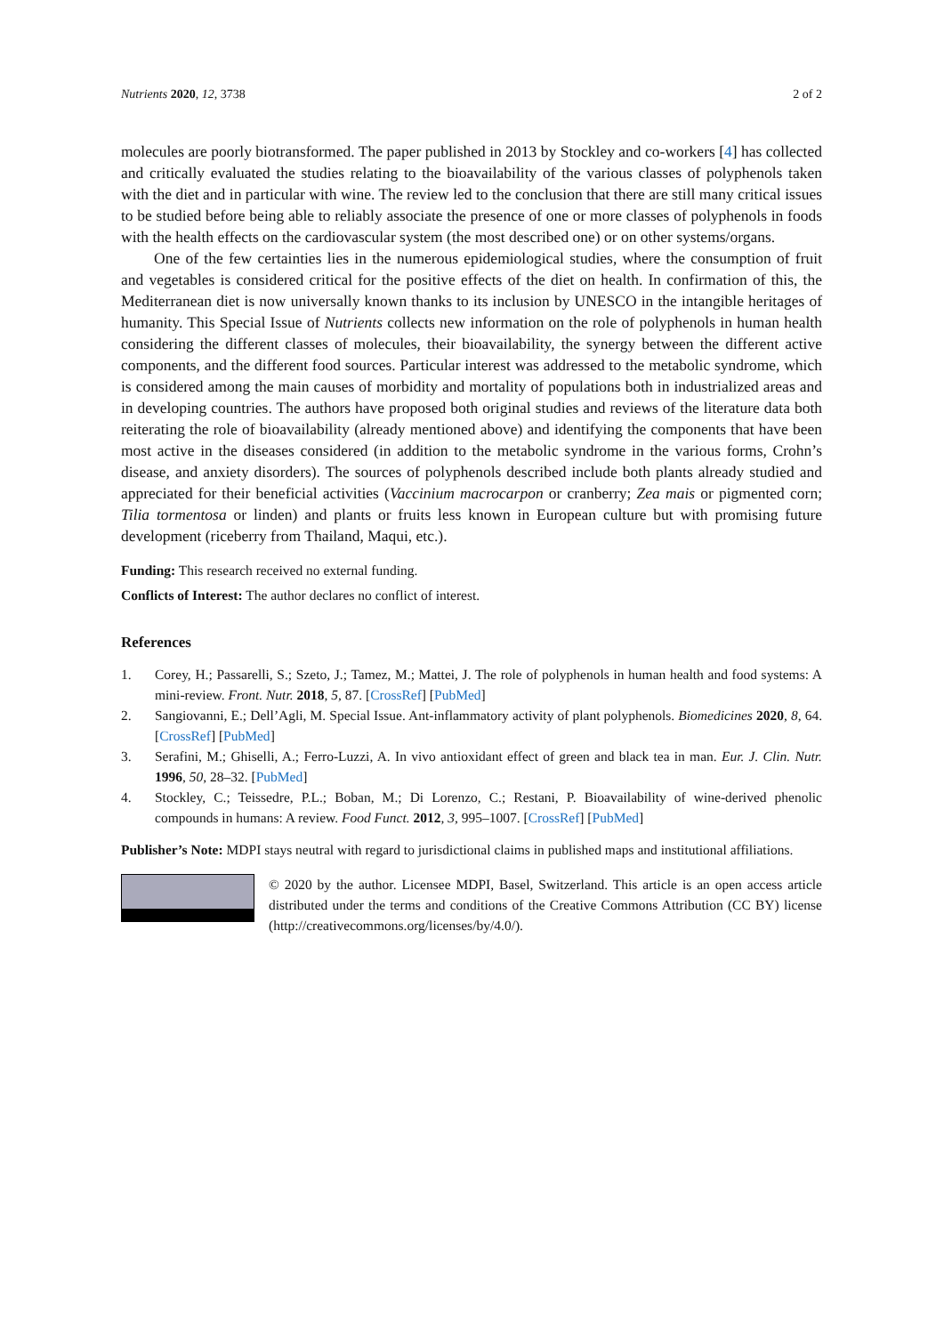Nutrients 2020, 12, 3738 2 of 2
molecules are poorly biotransformed. The paper published in 2013 by Stockley and co-workers [4] has collected and critically evaluated the studies relating to the bioavailability of the various classes of polyphenols taken with the diet and in particular with wine. The review led to the conclusion that there are still many critical issues to be studied before being able to reliably associate the presence of one or more classes of polyphenols in foods with the health effects on the cardiovascular system (the most described one) or on other systems/organs.
One of the few certainties lies in the numerous epidemiological studies, where the consumption of fruit and vegetables is considered critical for the positive effects of the diet on health. In confirmation of this, the Mediterranean diet is now universally known thanks to its inclusion by UNESCO in the intangible heritages of humanity. This Special Issue of Nutrients collects new information on the role of polyphenols in human health considering the different classes of molecules, their bioavailability, the synergy between the different active components, and the different food sources. Particular interest was addressed to the metabolic syndrome, which is considered among the main causes of morbidity and mortality of populations both in industrialized areas and in developing countries. The authors have proposed both original studies and reviews of the literature data both reiterating the role of bioavailability (already mentioned above) and identifying the components that have been most active in the diseases considered (in addition to the metabolic syndrome in the various forms, Crohn’s disease, and anxiety disorders). The sources of polyphenols described include both plants already studied and appreciated for their beneficial activities (Vaccinium macrocarpon or cranberry; Zea mais or pigmented corn; Tilia tormentosa or linden) and plants or fruits less known in European culture but with promising future development (riceberry from Thailand, Maqui, etc.).
Funding: This research received no external funding.
Conflicts of Interest: The author declares no conflict of interest.
References
1. Corey, H.; Passarelli, S.; Szeto, J.; Tamez, M.; Mattei, J. The role of polyphenols in human health and food systems: A mini-review. Front. Nutr. 2018, 5, 87. [CrossRef] [PubMed]
2. Sangiovanni, E.; Dell’Agli, M. Special Issue. Ant-inflammatory activity of plant polyphenols. Biomedicines 2020, 8, 64. [CrossRef] [PubMed]
3. Serafini, M.; Ghiselli, A.; Ferro-Luzzi, A. In vivo antioxidant effect of green and black tea in man. Eur. J. Clin. Nutr. 1996, 50, 28–32. [PubMed]
4. Stockley, C.; Teissedre, P.L.; Boban, M.; Di Lorenzo, C.; Restani, P. Bioavailability of wine-derived phenolic compounds in humans: A review. Food Funct. 2012, 3, 995–1007. [CrossRef] [PubMed]
Publisher’s Note: MDPI stays neutral with regard to jurisdictional claims in published maps and institutional affiliations.
© 2020 by the author. Licensee MDPI, Basel, Switzerland. This article is an open access article distributed under the terms and conditions of the Creative Commons Attribution (CC BY) license (http://creativecommons.org/licenses/by/4.0/).